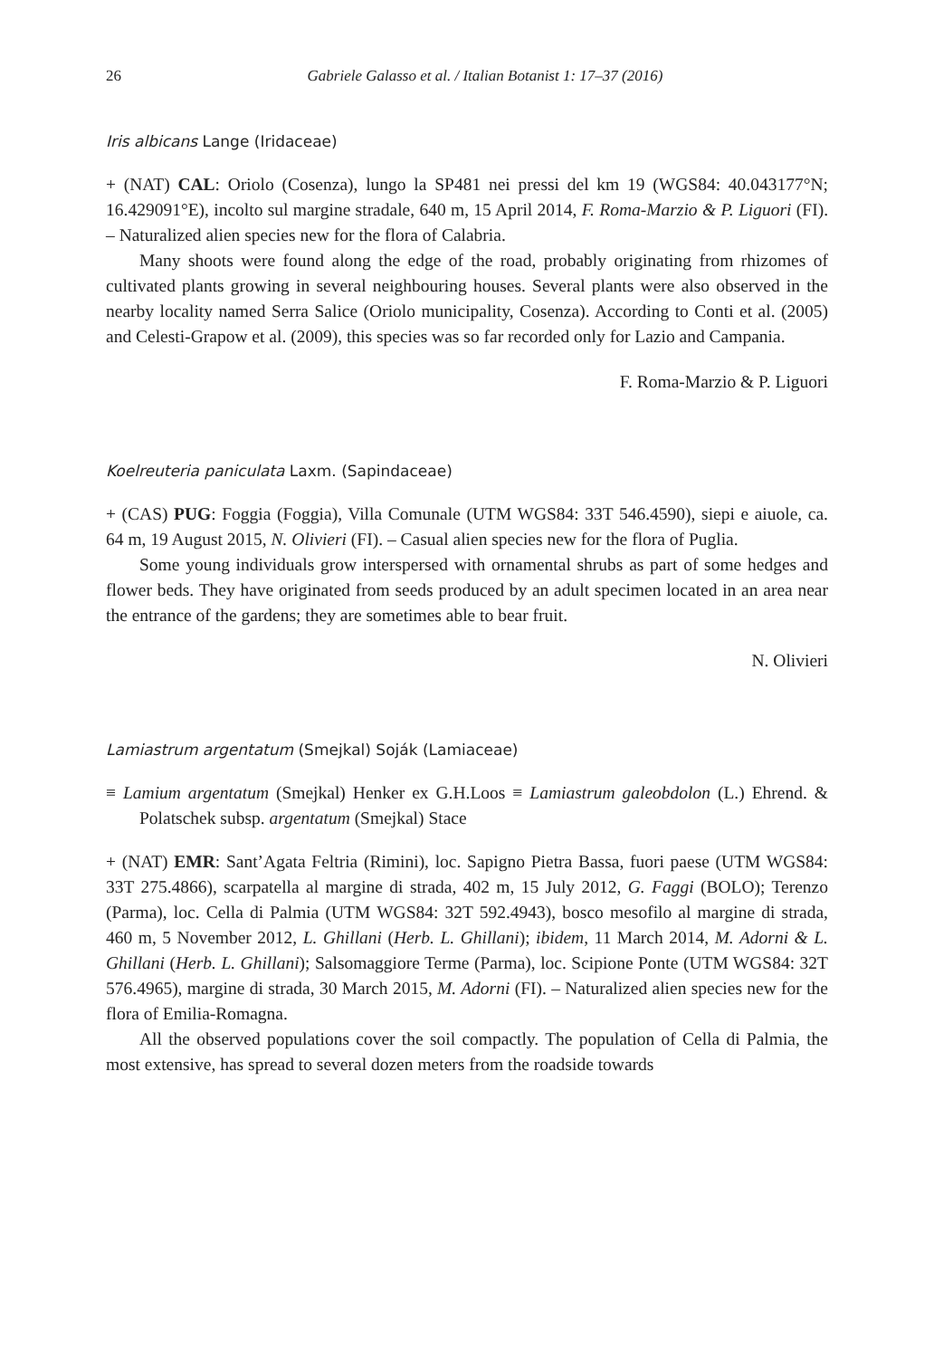26 Gabriele Galasso et al. / Italian Botanist 1: 17–37 (2016)
Iris albicans Lange (Iridaceae)
+ (NAT) CAL: Oriolo (Cosenza), lungo la SP481 nei pressi del km 19 (WGS84: 40.043177°N; 16.429091°E), incolto sul margine stradale, 640 m, 15 April 2014, F. Roma-Marzio & P. Liguori (FI). – Naturalized alien species new for the flora of Calabria.
Many shoots were found along the edge of the road, probably originating from rhizomes of cultivated plants growing in several neighbouring houses. Several plants were also observed in the nearby locality named Serra Salice (Oriolo municipality, Cosenza). According to Conti et al. (2005) and Celesti-Grapow et al. (2009), this species was so far recorded only for Lazio and Campania.
F. Roma-Marzio & P. Liguori
Koelreuteria paniculata Laxm. (Sapindaceae)
+ (CAS) PUG: Foggia (Foggia), Villa Comunale (UTM WGS84: 33T 546.4590), siepi e aiuole, ca. 64 m, 19 August 2015, N. Olivieri (FI). – Casual alien species new for the flora of Puglia.
Some young individuals grow interspersed with ornamental shrubs as part of some hedges and flower beds. They have originated from seeds produced by an adult specimen located in an area near the entrance of the gardens; they are sometimes able to bear fruit.
N. Olivieri
Lamiastrum argentatum (Smejkal) Soják (Lamiaceae)
≡ Lamium argentatum (Smejkal) Henker ex G.H.Loos ≡ Lamiastrum galeobdolon (L.) Ehrend. & Polatschek subsp. argentatum (Smejkal) Stace
+ (NAT) EMR: Sant’Agata Feltria (Rimini), loc. Sapigno Pietra Bassa, fuori paese (UTM WGS84: 33T 275.4866), scarpatella al margine di strada, 402 m, 15 July 2012, G. Faggi (BOLO); Terenzo (Parma), loc. Cella di Palmia (UTM WGS84: 32T 592.4943), bosco mesofilo al margine di strada, 460 m, 5 November 2012, L. Ghillani (Herb. L. Ghillani); ibidem, 11 March 2014, M. Adorni & L. Ghillani (Herb. L. Ghillani); Salsomaggiore Terme (Parma), loc. Scipione Ponte (UTM WGS84: 32T 576.4965), margine di strada, 30 March 2015, M. Adorni (FI). – Naturalized alien species new for the flora of Emilia-Romagna.
All the observed populations cover the soil compactly. The population of Cella di Palmia, the most extensive, has spread to several dozen meters from the roadside towards